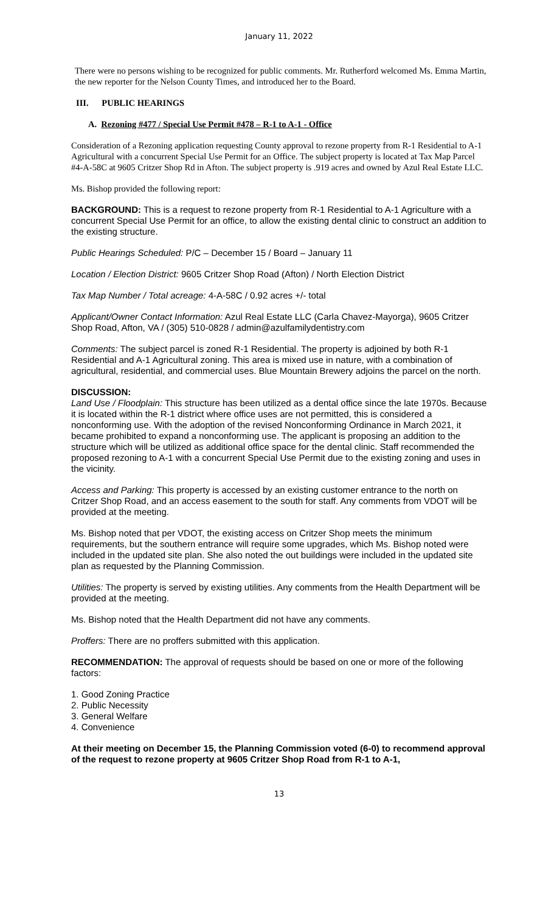January 11, 2022
There were no persons wishing to be recognized for public comments. Mr. Rutherford welcomed Ms. Emma Martin, the new reporter for the Nelson County Times, and introduced her to the Board.
III. PUBLIC HEARINGS
A. Rezoning #477 / Special Use Permit #478 – R-1 to A-1 - Office
Consideration of a Rezoning application requesting County approval to rezone property from R-1 Residential to A-1 Agricultural with a concurrent Special Use Permit for an Office. The subject property is located at Tax Map Parcel #4-A-58C at 9605 Critzer Shop Rd in Afton. The subject property is .919 acres and owned by Azul Real Estate LLC.
Ms. Bishop provided the following report:
BACKGROUND: This is a request to rezone property from R-1 Residential to A-1 Agriculture with a concurrent Special Use Permit for an office, to allow the existing dental clinic to construct an addition to the existing structure.
Public Hearings Scheduled: P/C – December 15 / Board – January 11
Location / Election District: 9605 Critzer Shop Road (Afton) / North Election District
Tax Map Number / Total acreage: 4-A-58C / 0.92 acres +/- total
Applicant/Owner Contact Information: Azul Real Estate LLC (Carla Chavez-Mayorga), 9605 Critzer Shop Road, Afton, VA / (305) 510-0828 / admin@azulfamilydentistry.com
Comments: The subject parcel is zoned R-1 Residential. The property is adjoined by both R-1 Residential and A-1 Agricultural zoning. This area is mixed use in nature, with a combination of agricultural, residential, and commercial uses. Blue Mountain Brewery adjoins the parcel on the north.
DISCUSSION:
Land Use / Floodplain: This structure has been utilized as a dental office since the late 1970s. Because it is located within the R-1 district where office uses are not permitted, this is considered a nonconforming use. With the adoption of the revised Nonconforming Ordinance in March 2021, it became prohibited to expand a nonconforming use. The applicant is proposing an addition to the structure which will be utilized as additional office space for the dental clinic. Staff recommended the proposed rezoning to A-1 with a concurrent Special Use Permit due to the existing zoning and uses in the vicinity.
Access and Parking: This property is accessed by an existing customer entrance to the north on Critzer Shop Road, and an access easement to the south for staff. Any comments from VDOT will be provided at the meeting.
Ms. Bishop noted that per VDOT, the existing access on Critzer Shop meets the minimum requirements, but the southern entrance will require some upgrades, which Ms. Bishop noted were included in the updated site plan. She also noted the out buildings were included in the updated site plan as requested by the Planning Commission.
Utilities: The property is served by existing utilities. Any comments from the Health Department will be provided at the meeting.
Ms. Bishop noted that the Health Department did not have any comments.
Proffers: There are no proffers submitted with this application.
RECOMMENDATION: The approval of requests should be based on one or more of the following factors:
1. Good Zoning Practice
2. Public Necessity
3. General Welfare
4. Convenience
At their meeting on December 15, the Planning Commission voted (6-0) to recommend approval of the request to rezone property at 9605 Critzer Shop Road from R-1 to A-1,
13